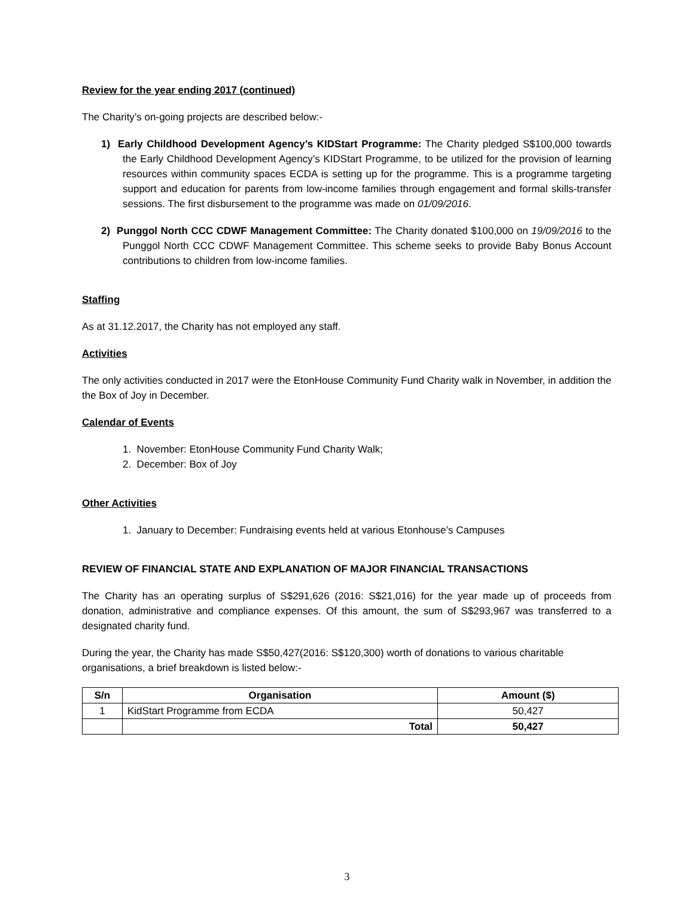Review for the year ending 2017 (continued)
The Charity’s on-going projects are described below:-
1) Early Childhood Development Agency’s KIDStart Programme: The Charity pledged S$100,000 towards the Early Childhood Development Agency’s KIDStart Programme, to be utilized for the provision of learning resources within community spaces ECDA is setting up for the programme. This is a programme targeting support and education for parents from low-income families through engagement and formal skills-transfer sessions. The first disbursement to the programme was made on 01/09/2016.
2) Punggol North CCC CDWF Management Committee: The Charity donated $100,000 on 19/09/2016 to the Punggol North CCC CDWF Management Committee. This scheme seeks to provide Baby Bonus Account contributions to children from low-income families.
Staffing
As at 31.12.2017, the Charity has not employed any staff.
Activities
The only activities conducted in 2017 were the EtonHouse Community Fund Charity walk in November, in addition the the Box of Joy in December.
Calendar of Events
1. November: EtonHouse Community Fund Charity Walk;
2. December: Box of Joy
Other Activities
1. January to December: Fundraising events held at various Etonhouse’s Campuses
REVIEW OF FINANCIAL STATE AND EXPLANATION OF MAJOR FINANCIAL TRANSACTIONS
The Charity has an operating surplus of S$291,626 (2016: S$21,016) for the year made up of proceeds from donation, administrative and compliance expenses. Of this amount, the sum of S$293,967 was transferred to a designated charity fund.
During the year, the Charity has made S$50,427(2016: S$120,300) worth of donations to various charitable organisations, a brief breakdown is listed below:-
| S/n | Organisation | Amount ($) |
| --- | --- | --- |
| 1 | KidStart Programme from ECDA | 50,427 |
| | Total | 50,427 |
3